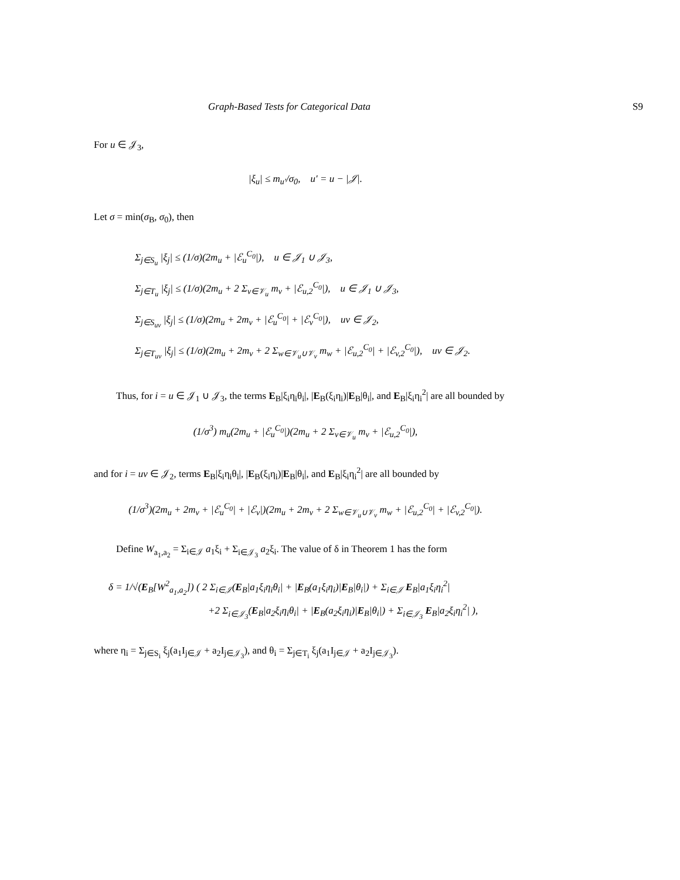Graph-Based Tests for Categorical Data S9
For u ∈ 𝒥<sub>3</sub>,
|ξ<sub>u</sub>| ≤ m<sub>u′</sub>/σ<sub>0</sub>, u′ = u − |𝒥|.
Let σ = min(σ<sub>B</sub>, σ<sub>0</sub>), then
Σ<sub>j∈S<sub>u</sub></sub> |ξ<sub>j</sub>| ≤ (1/σ)(2m<sub>u</sub> + |ℰ<sub>u</sub><sup>C<sub>0</sub></sup>|), u ∈ 𝒥<sub>1</sub> ∪ 𝒥<sub>3</sub>,
Σ<sub>j∈T<sub>u</sub></sub> |ξ<sub>j</sub>| ≤ (1/σ)(2m<sub>u</sub> + 2 Σ<sub>v∈𝒱<sub>u</sub></sub> m<sub>v</sub> + |ℰ<sub>u,2</sub><sup>C<sub>0</sub></sup>|), u ∈ 𝒥<sub>1</sub> ∪ 𝒥<sub>3</sub>,
Σ<sub>j∈S<sub>uv</sub></sub> |ξ<sub>j</sub>| ≤ (1/σ)(2m<sub>u</sub> + 2m<sub>v</sub> + |ℰ<sub>u</sub><sup>C<sub>0</sub></sup>| + |ℰ<sub>v</sub><sup>C<sub>0</sub></sup>|), uv ∈ 𝒥<sub>2</sub>,
Σ<sub>j∈T<sub>uv</sub></sub> |ξ<sub>j</sub>| ≤ (1/σ)(2m<sub>u</sub> + 2m<sub>v</sub> + 2 Σ<sub>w∈𝒱<sub>u</sub>∪𝒱<sub>v</sub></sub> m<sub>w</sub> + |ℰ<sub>u,2</sub><sup>C<sub>0</sub></sup>| + |ℰ<sub>v,2</sub><sup>C<sub>0</sub></sup>|), uv ∈ 𝒥<sub>2</sub>.
Thus, for i = u ∈ 𝒥<sub>1</sub> ∪ 𝒥<sub>3</sub>, the terms E<sub>B</sub>|ξ<sub>i</sub>η<sub>i</sub>θ<sub>i</sub>|, |E<sub>B</sub>(ξ<sub>i</sub>η<sub>i</sub>)|E<sub>B</sub>|θ<sub>i</sub>|, and E<sub>B</sub>|ξ<sub>i</sub>η<sub>i</sub><sup>2</sup>| are all bounded by
(1/σ<sup>3</sup>) m<sub>u</sub>(2m<sub>u</sub> + |ℰ<sub>u</sub><sup>C<sub>0</sub></sup>|)(2m<sub>u</sub> + 2 Σ<sub>v∈𝒱<sub>u</sub></sub> m<sub>v</sub> + |ℰ<sub>u,2</sub><sup>C<sub>0</sub></sup>|),
and for i = uv ∈ 𝒥<sub>2</sub>, terms E<sub>B</sub>|ξ<sub>i</sub>η<sub>i</sub>θ<sub>i</sub>|, |E<sub>B</sub>(ξ<sub>i</sub>η<sub>i</sub>)|E<sub>B</sub>|θ<sub>i</sub>|, and E<sub>B</sub>|ξ<sub>i</sub>η<sub>i</sub><sup>2</sup>| are all bounded by
(1/σ<sup>3</sup>)(2m<sub>u</sub> + 2m<sub>v</sub> + |ℰ<sub>u</sub><sup>C<sub>0</sub></sup>| + |ℰ<sub>v</sub>|)(2m<sub>u</sub> + 2m<sub>v</sub> + 2 Σ<sub>w∈𝒱<sub>u</sub>∪𝒱<sub>v</sub></sub> m<sub>w</sub> + |ℰ<sub>u,2</sub><sup>C<sub>0</sub></sup>| + |ℰ<sub>v,2</sub><sup>C<sub>0</sub></sup>|).
Define W<sub>a<sub>1</sub>,a<sub>2</sub></sub> = Σ<sub>i∈𝒥</sub> a<sub>1</sub>ξ<sub>i</sub> + Σ<sub>i∈𝒥<sub>3</sub></sub> a<sub>2</sub>ξ<sub>i</sub>. The value of δ in Theorem 1 has the form
δ = 1/√(E<sub>B</sub>[W<sup>2</sup><sub>a<sub>1</sub>,a<sub>2</sub></sub>]) ( 2 Σ<sub>i∈𝒥</sub>(E<sub>B</sub>|a<sub>1</sub>ξ<sub>i</sub>η<sub>i</sub>θ<sub>i</sub>| + |E<sub>B</sub>(a<sub>1</sub>ξ<sub>i</sub>η<sub>i</sub>)|E<sub>B</sub>|θ<sub>i</sub>|) + Σ<sub>i∈𝒥</sub> E<sub>B</sub>|a<sub>1</sub>ξ<sub>i</sub>η<sub>i</sub><sup>2</sup>|
+2 Σ<sub>i∈𝒥<sub>3</sub></sub>(E<sub>B</sub>|a<sub>2</sub>ξ<sub>i</sub>η<sub>i</sub>θ<sub>i</sub>| + |E<sub>B</sub>(a<sub>2</sub>ξ<sub>i</sub>η<sub>i</sub>)|E<sub>B</sub>|θ<sub>i</sub>|) + Σ<sub>i∈𝒥<sub>3</sub></sub> E<sub>B</sub>|a<sub>2</sub>ξ<sub>i</sub>η<sub>i</sub><sup>2</sup>| ),
where η<sub>i</sub> = Σ<sub>j∈S<sub>i</sub></sub> ξ<sub>j</sub>(a<sub>1</sub>I<sub>j∈𝒥</sub> + a<sub>2</sub>I<sub>j∈𝒥<sub>3</sub></sub>), and θ<sub>i</sub> = Σ<sub>j∈T<sub>i</sub></sub> ξ<sub>j</sub>(a<sub>1</sub>I<sub>j∈𝒥</sub> + a<sub>2</sub>I<sub>j∈𝒥<sub>3</sub></sub>).